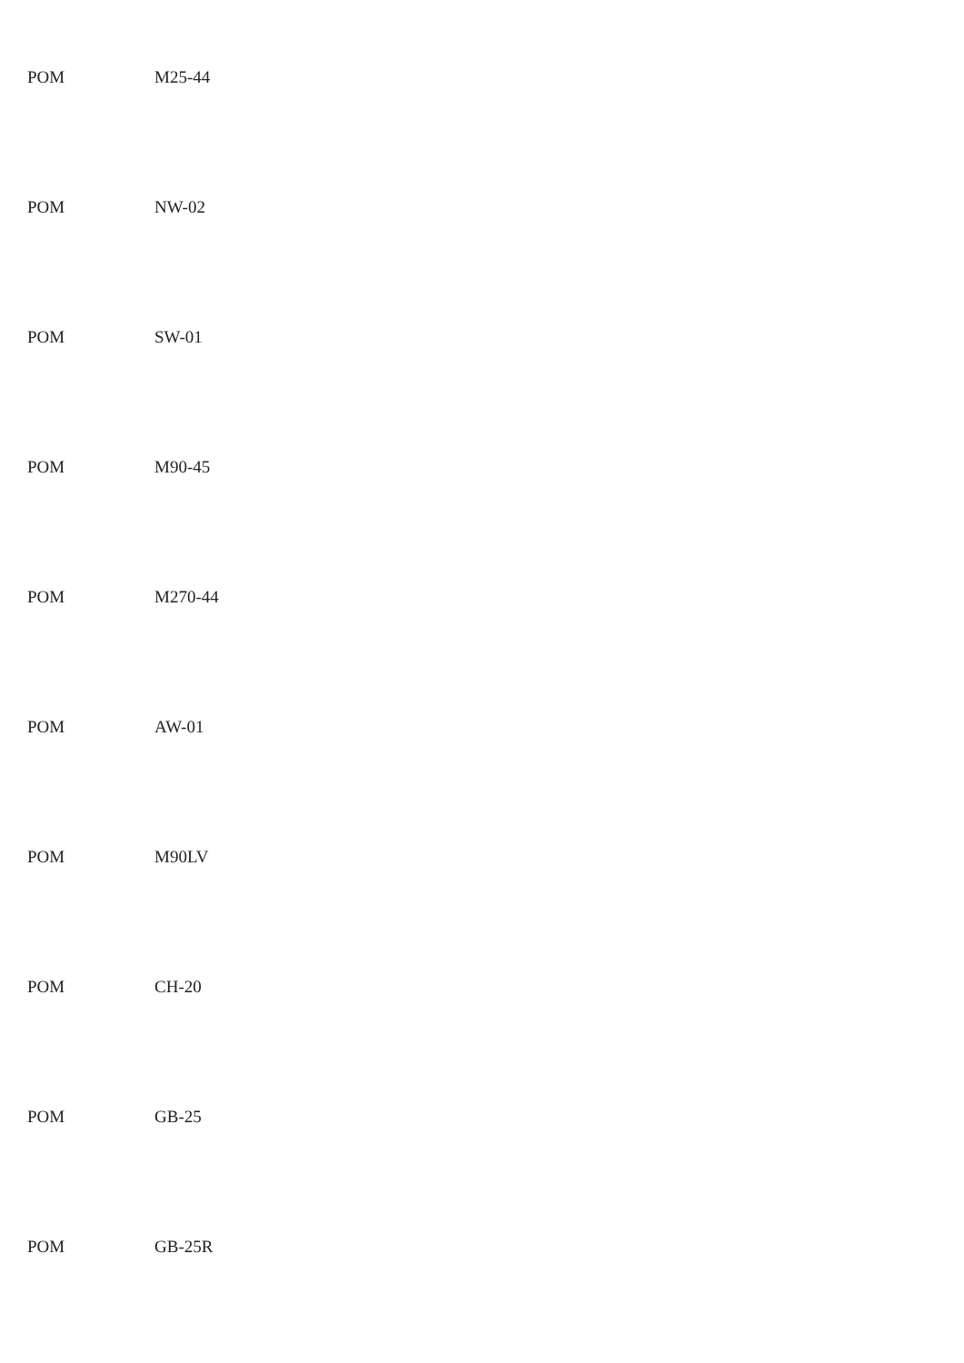POM M25-44
POM NW-02
POM SW-01
POM M90-45
POM M270-44
POM AW-01
POM M90LV
POM CH-20
POM GB-25
POM GB-25R